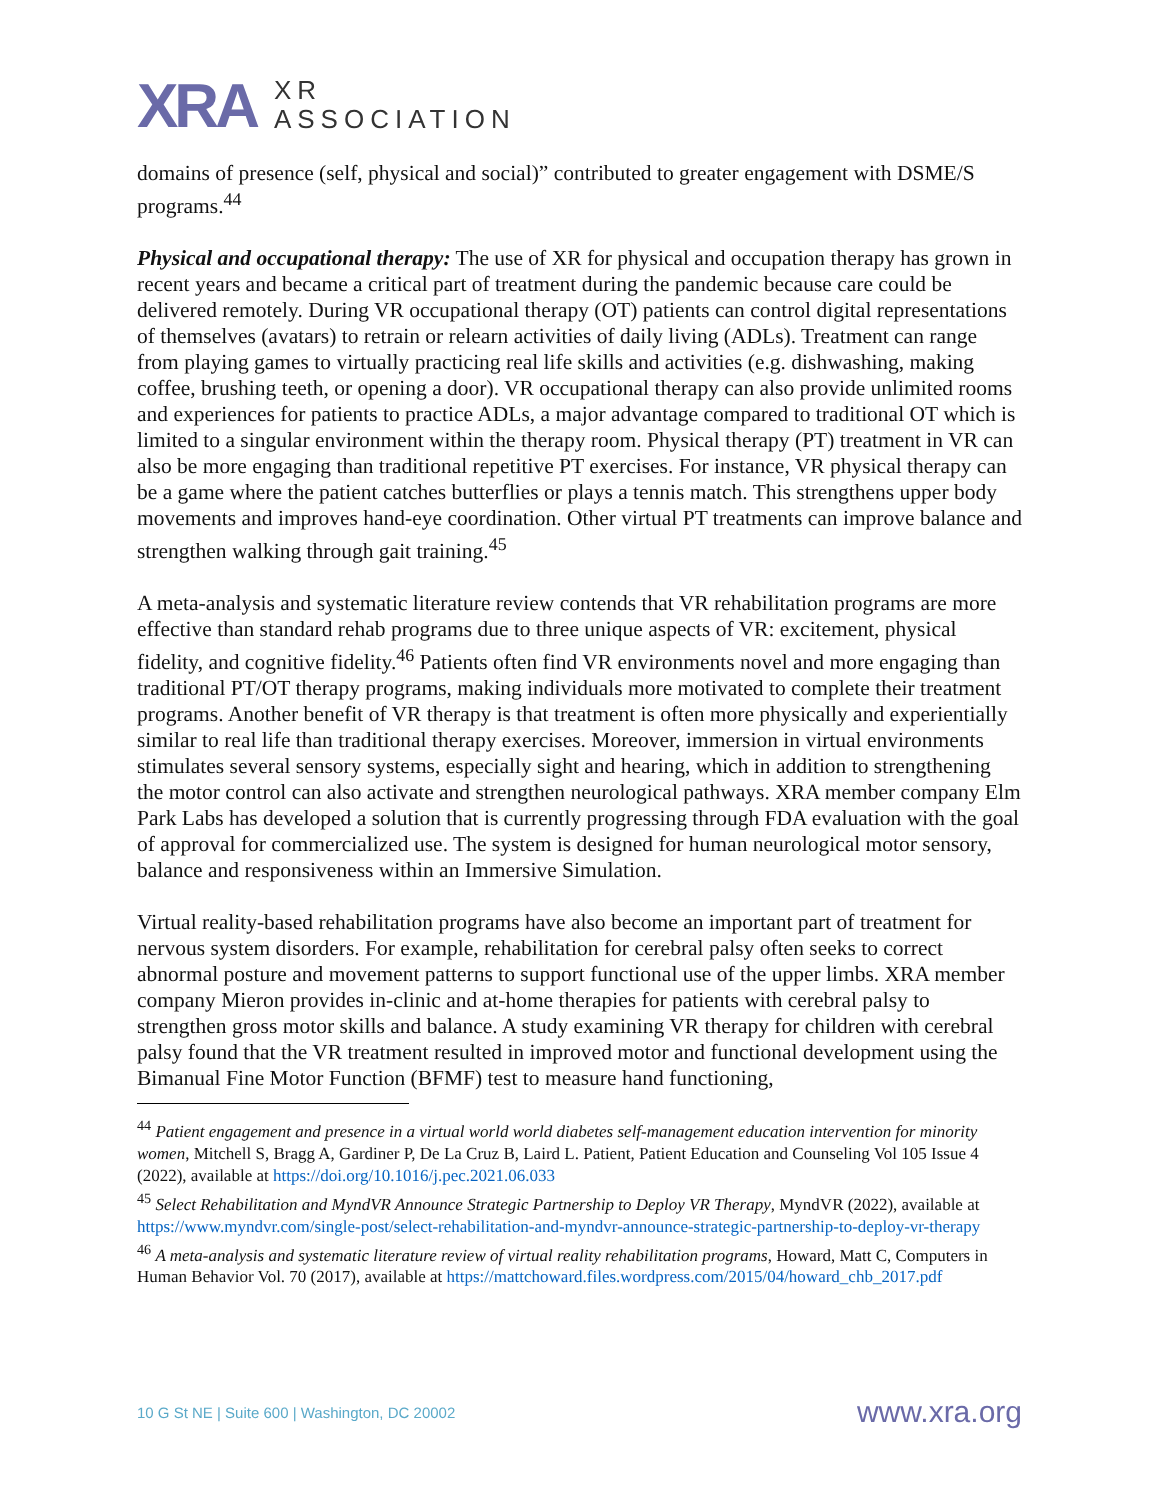XRA
XR
ASSOCIATION
domains of presence (self, physical and social)” contributed to greater engagement with DSME/S programs.<sup>44</sup>
Physical and occupational therapy: The use of XR for physical and occupation therapy has grown in recent years and became a critical part of treatment during the pandemic because care could be delivered remotely. During VR occupational therapy (OT) patients can control digital representations of themselves (avatars) to retrain or relearn activities of daily living (ADLs). Treatment can range from playing games to virtually practicing real life skills and activities (e.g. dishwashing, making coffee, brushing teeth, or opening a door). VR occupational therapy can also provide unlimited rooms and experiences for patients to practice ADLs, a major advantage compared to traditional OT which is limited to a singular environment within the therapy room. Physical therapy (PT) treatment in VR can also be more engaging than traditional repetitive PT exercises. For instance, VR physical therapy can be a game where the patient catches butterflies or plays a tennis match. This strengthens upper body movements and improves hand-eye coordination. Other virtual PT treatments can improve balance and strengthen walking through gait training.<sup>45</sup>
A meta-analysis and systematic literature review contends that VR rehabilitation programs are more effective than standard rehab programs due to three unique aspects of VR: excitement, physical fidelity, and cognitive fidelity.<sup>46</sup> Patients often find VR environments novel and more engaging than traditional PT/OT therapy programs, making individuals more motivated to complete their treatment programs. Another benefit of VR therapy is that treatment is often more physically and experientially similar to real life than traditional therapy exercises. Moreover, immersion in virtual environments stimulates several sensory systems, especially sight and hearing, which in addition to strengthening the motor control can also activate and strengthen neurological pathways. XRA member company Elm Park Labs has developed a solution that is currently progressing through FDA evaluation with the goal of approval for commercialized use. The system is designed for human neurological motor sensory, balance and responsiveness within an Immersive Simulation.
Virtual reality-based rehabilitation programs have also become an important part of treatment for nervous system disorders. For example, rehabilitation for cerebral palsy often seeks to correct abnormal posture and movement patterns to support functional use of the upper limbs. XRA member company Mieron provides in-clinic and at-home therapies for patients with cerebral palsy to strengthen gross motor skills and balance. A study examining VR therapy for children with cerebral palsy found that the VR treatment resulted in improved motor and functional development using the Bimanual Fine Motor Function (BFMF) test to measure hand functioning,
<sup>44</sup> Patient engagement and presence in a virtual world world diabetes self-management education intervention for minority women, Mitchell S, Bragg A, Gardiner P, De La Cruz B, Laird L. Patient, Patient Education and Counseling Vol 105 Issue 4 (2022), available at https://doi.org/10.1016/j.pec.2021.06.033
<sup>45</sup> Select Rehabilitation and MyndVR Announce Strategic Partnership to Deploy VR Therapy, MyndVR (2022), available at https://www.myndvr.com/single-post/select-rehabilitation-and-myndvr-announce-strategic-partnership-to-deploy-vr-therapy
<sup>46</sup> A meta-analysis and systematic literature review of virtual reality rehabilitation programs, Howard, Matt C, Computers in Human Behavior Vol. 70 (2017), available at https://mattchoward.files.wordpress.com/2015/04/howard_chb_2017.pdf
10 G St NE | Suite 600 | Washington, DC 20002 www.xra.org